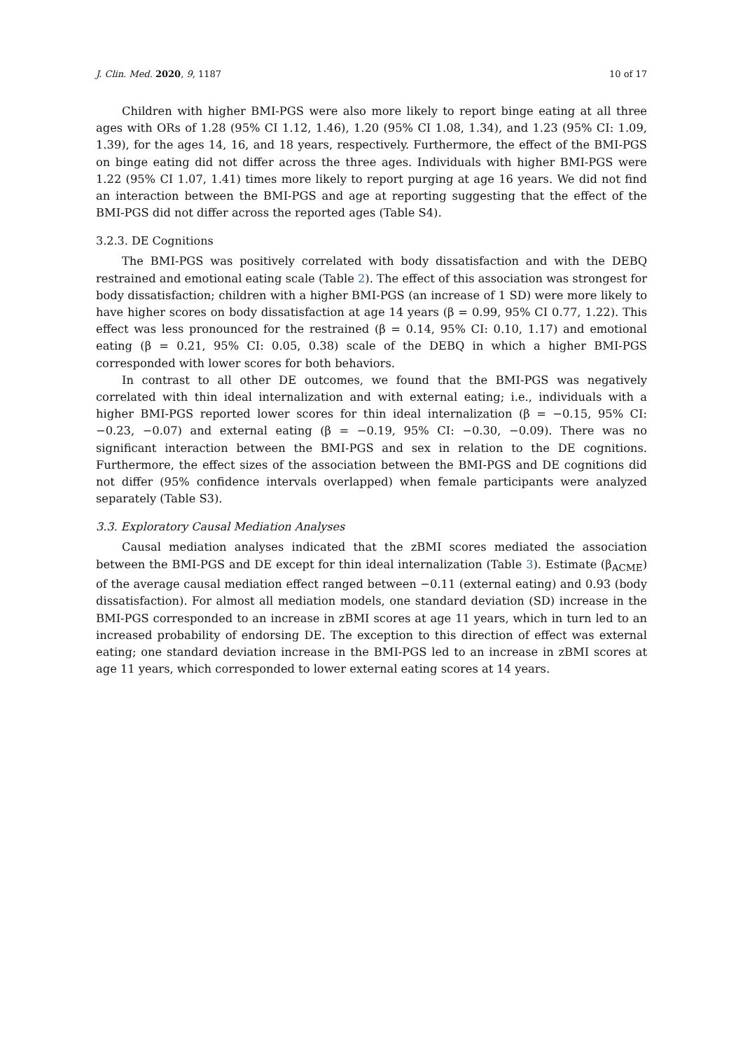J. Clin. Med. 2020, 9, 1187 10 of 17
Children with higher BMI-PGS were also more likely to report binge eating at all three ages with ORs of 1.28 (95% CI 1.12, 1.46), 1.20 (95% CI 1.08, 1.34), and 1.23 (95% CI: 1.09, 1.39), for the ages 14, 16, and 18 years, respectively. Furthermore, the effect of the BMI-PGS on binge eating did not differ across the three ages. Individuals with higher BMI-PGS were 1.22 (95% CI 1.07, 1.41) times more likely to report purging at age 16 years. We did not find an interaction between the BMI-PGS and age at reporting suggesting that the effect of the BMI-PGS did not differ across the reported ages (Table S4).
3.2.3. DE Cognitions
The BMI-PGS was positively correlated with body dissatisfaction and with the DEBQ restrained and emotional eating scale (Table 2). The effect of this association was strongest for body dissatisfaction; children with a higher BMI-PGS (an increase of 1 SD) were more likely to have higher scores on body dissatisfaction at age 14 years (β = 0.99, 95% CI 0.77, 1.22). This effect was less pronounced for the restrained (β = 0.14, 95% CI: 0.10, 1.17) and emotional eating (β = 0.21, 95% CI: 0.05, 0.38) scale of the DEBQ in which a higher BMI-PGS corresponded with lower scores for both behaviors.
In contrast to all other DE outcomes, we found that the BMI-PGS was negatively correlated with thin ideal internalization and with external eating; i.e., individuals with a higher BMI-PGS reported lower scores for thin ideal internalization (β = −0.15, 95% CI: −0.23, −0.07) and external eating (β = −0.19, 95% CI: −0.30, −0.09). There was no significant interaction between the BMI-PGS and sex in relation to the DE cognitions. Furthermore, the effect sizes of the association between the BMI-PGS and DE cognitions did not differ (95% confidence intervals overlapped) when female participants were analyzed separately (Table S3).
3.3. Exploratory Causal Mediation Analyses
Causal mediation analyses indicated that the zBMI scores mediated the association between the BMI-PGS and DE except for thin ideal internalization (Table 3). Estimate (β<sub>ACME</sub>) of the average causal mediation effect ranged between −0.11 (external eating) and 0.93 (body dissatisfaction). For almost all mediation models, one standard deviation (SD) increase in the BMI-PGS corresponded to an increase in zBMI scores at age 11 years, which in turn led to an increased probability of endorsing DE. The exception to this direction of effect was external eating; one standard deviation increase in the BMI-PGS led to an increase in zBMI scores at age 11 years, which corresponded to lower external eating scores at 14 years.